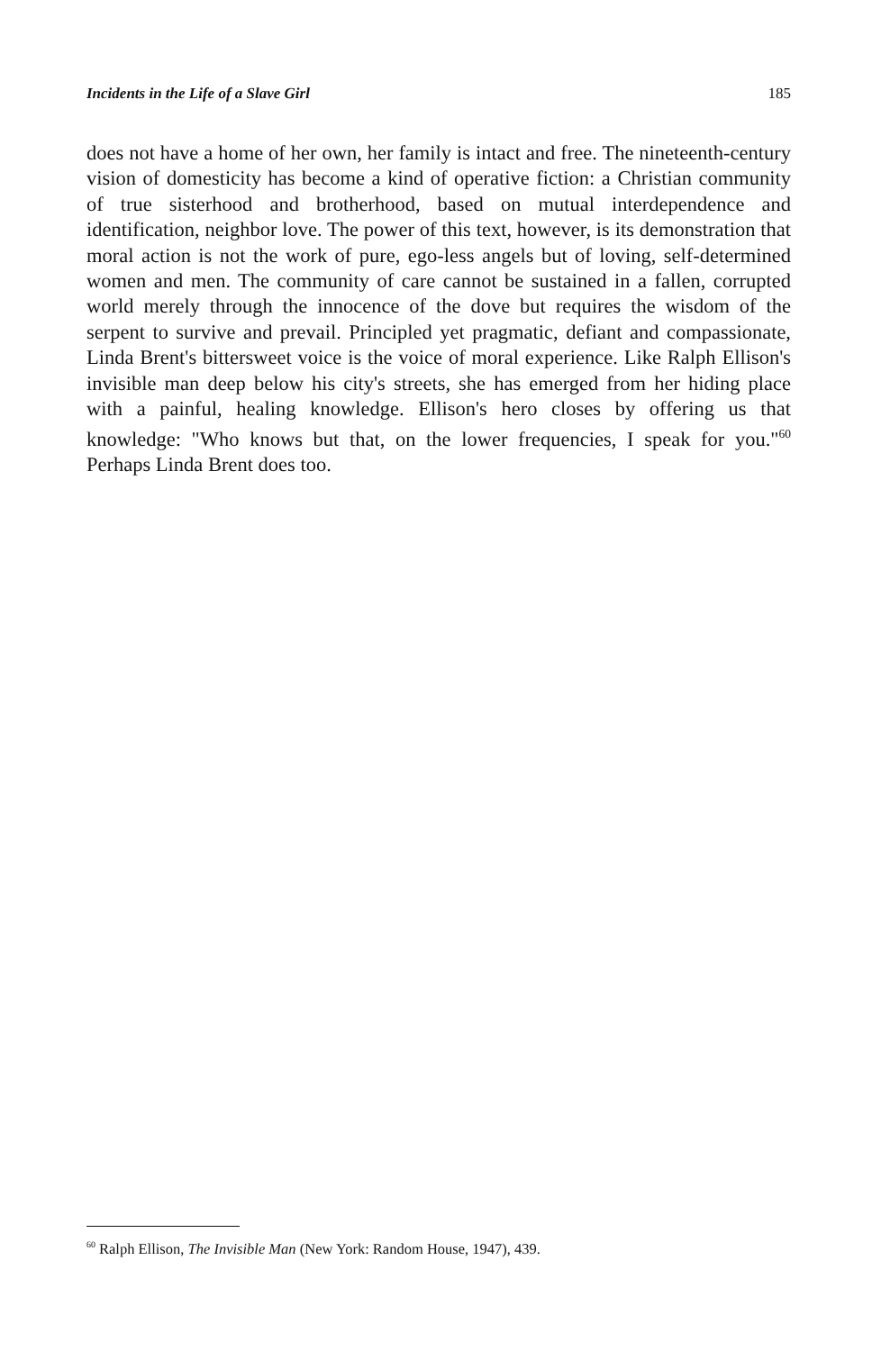Incidents in the Life of a Slave Girl 185
does not have a home of her own, her family is intact and free. The nineteenth-century vision of domesticity has become a kind of operative fiction: a Christian community of true sisterhood and brotherhood, based on mutual interdependence and identification, neighbor love. The power of this text, however, is its demonstration that moral action is not the work of pure, ego-less angels but of loving, self-determined women and men. The community of care cannot be sustained in a fallen, corrupted world merely through the innocence of the dove but requires the wisdom of the serpent to survive and prevail. Principled yet pragmatic, defiant and compassionate, Linda Brent's bittersweet voice is the voice of moral experience. Like Ralph Ellison's invisible man deep below his city's streets, she has emerged from her hiding place with a painful, healing knowledge. Ellison's hero closes by offering us that knowledge: "Who knows but that, on the lower frequencies, I speak for you."<sup>60</sup> Perhaps Linda Brent does too.
<sup>60</sup> Ralph Ellison, The Invisible Man (New York: Random House, 1947), 439.